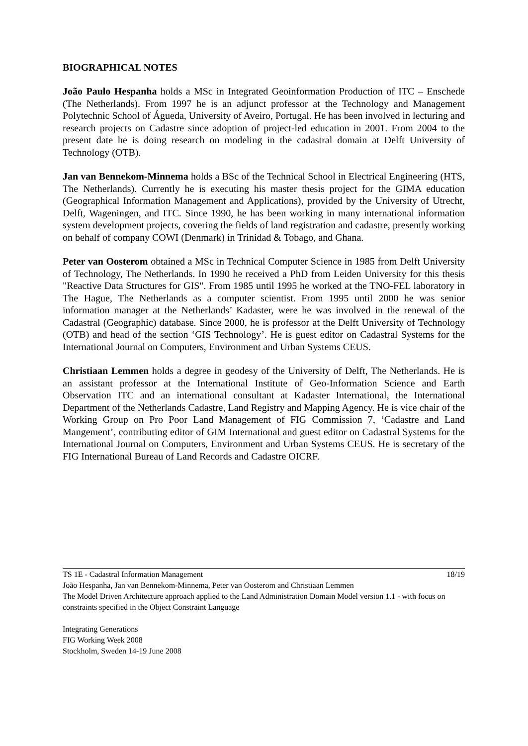BIOGRAPHICAL NOTES
João Paulo Hespanha holds a MSc in Integrated Geoinformation Production of ITC – Enschede (The Netherlands). From 1997 he is an adjunct professor at the Technology and Management Polytechnic School of Águeda, University of Aveiro, Portugal. He has been involved in lecturing and research projects on Cadastre since adoption of project-led education in 2001. From 2004 to the present date he is doing research on modeling in the cadastral domain at Delft University of Technology (OTB).
Jan van Bennekom-Minnema holds a BSc of the Technical School in Electrical Engineering (HTS, The Netherlands). Currently he is executing his master thesis project for the GIMA education (Geographical Information Management and Applications), provided by the University of Utrecht, Delft, Wageningen, and ITC. Since 1990, he has been working in many international information system development projects, covering the fields of land registration and cadastre, presently working on behalf of company COWI (Denmark) in Trinidad & Tobago, and Ghana.
Peter van Oosterom obtained a MSc in Technical Computer Science in 1985 from Delft University of Technology, The Netherlands. In 1990 he received a PhD from Leiden University for this thesis "Reactive Data Structures for GIS". From 1985 until 1995 he worked at the TNO-FEL laboratory in The Hague, The Netherlands as a computer scientist. From 1995 until 2000 he was senior information manager at the Netherlands’ Kadaster, were he was involved in the renewal of the Cadastral (Geographic) database. Since 2000, he is professor at the Delft University of Technology (OTB) and head of the section ‘GIS Technology’. He is guest editor on Cadastral Systems for the International Journal on Computers, Environment and Urban Systems CEUS.
Christiaan Lemmen holds a degree in geodesy of the University of Delft, The Netherlands. He is an assistant professor at the International Institute of Geo-Information Science and Earth Observation ITC and an international consultant at Kadaster International, the International Department of the Netherlands Cadastre, Land Registry and Mapping Agency. He is vice chair of the Working Group on Pro Poor Land Management of FIG Commission 7, ‘Cadastre and Land Mangement’, contributing editor of GIM International and guest editor on Cadastral Systems for the International Journal on Computers, Environment and Urban Systems CEUS. He is secretary of the FIG International Bureau of Land Records and Cadastre OICRF.
TS 1E - Cadastral Information Management 18/19
João Hespanha, Jan van Bennekom-Minnema, Peter van Oosterom and Christiaan Lemmen
The Model Driven Architecture approach applied to the Land Administration Domain Model version 1.1 - with focus on constraints specified in the Object Constraint Language
Integrating Generations
FIG Working Week 2008
Stockholm, Sweden 14-19 June 2008